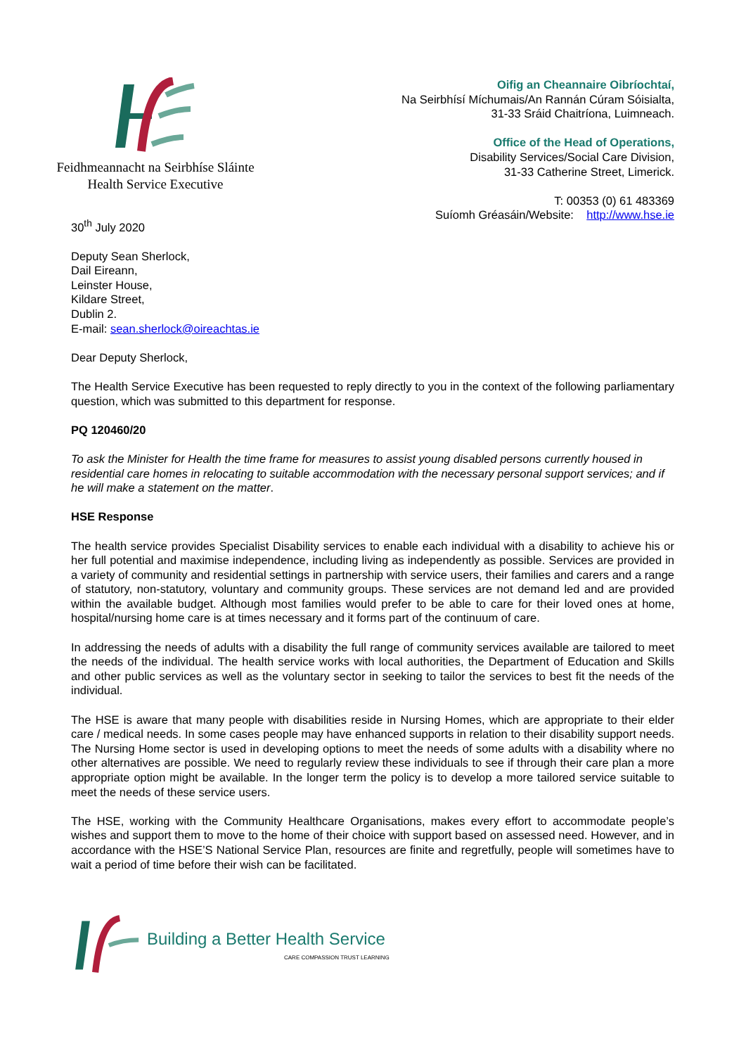Feidhmeannacht na Seirbhíse Sláinte
Health Service Executive
Oifig an Cheannaire Oibríochtaí,
Na Seirbhísí Míchumais/An Rannán Cúram Sóisialta,
31-33 Sráid Chaitríona, Luimneach.
Office of the Head of Operations,
Disability Services/Social Care Division,
31-33 Catherine Street, Limerick.
T: 00353 (0) 61 483369
Suíomh Gréasáin/Website: http://www.hse.ie
30<sup>th</sup> July 2020
Deputy Sean Sherlock,
Dail Eireann,
Leinster House,
Kildare Street,
Dublin 2.
E-mail: sean.sherlock@oireachtas.ie
Dear Deputy Sherlock,
The Health Service Executive has been requested to reply directly to you in the context of the following parliamentary question, which was submitted to this department for response.
PQ 120460/20
To ask the Minister for Health the time frame for measures to assist young disabled persons currently housed in residential care homes in relocating to suitable accommodation with the necessary personal support services; and if he will make a statement on the matter.
HSE Response
The health service provides Specialist Disability services to enable each individual with a disability to achieve his or her full potential and maximise independence, including living as independently as possible. Services are provided in a variety of community and residential settings in partnership with service users, their families and carers and a range of statutory, non-statutory, voluntary and community groups. These services are not demand led and are provided within the available budget. Although most families would prefer to be able to care for their loved ones at home, hospital/nursing home care is at times necessary and it forms part of the continuum of care.
In addressing the needs of adults with a disability the full range of community services available are tailored to meet the needs of the individual. The health service works with local authorities, the Department of Education and Skills and other public services as well as the voluntary sector in seeking to tailor the services to best fit the needs of the individual.
The HSE is aware that many people with disabilities reside in Nursing Homes, which are appropriate to their elder care / medical needs. In some cases people may have enhanced supports in relation to their disability support needs. The Nursing Home sector is used in developing options to meet the needs of some adults with a disability where no other alternatives are possible. We need to regularly review these individuals to see if through their care plan a more appropriate option might be available. In the longer term the policy is to develop a more tailored service suitable to meet the needs of these service users.
The HSE, working with the Community Healthcare Organisations, makes every effort to accommodate people’s wishes and support them to move to the home of their choice with support based on assessed need. However, and in accordance with the HSE’S National Service Plan, resources are finite and regretfully, people will sometimes have to wait a period of time before their wish can be facilitated.
Building a Better Health Service
CARE COMPASSION TRUST LEARNING